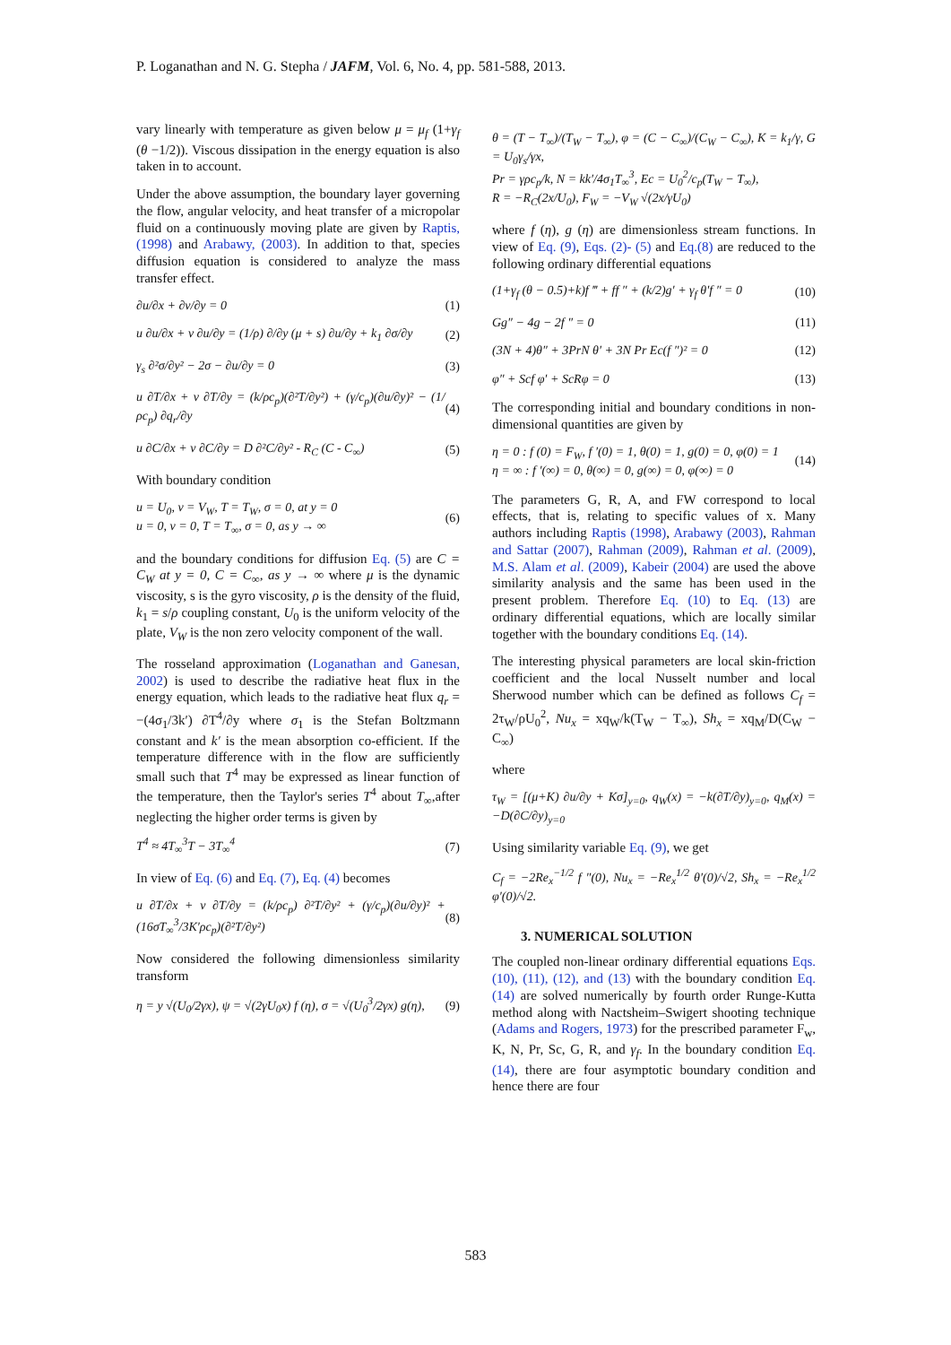P. Loganathan and N. G. Stepha / JAFM, Vol. 6, No. 4, pp. 581-588, 2013.
vary linearly with temperature as given below μ = μ<sub>f</sub> (1+γ<sub>f</sub> (θ −1/2)). Viscous dissipation in the energy equation is also taken in to account.
Under the above assumption, the boundary layer governing the flow, angular velocity, and heat transfer of a micropolar fluid on a continuously moving plate are given by Raptis, (1998) and Arabawy, (2003). In addition to that, species diffusion equation is considered to analyze the mass transfer effect.
∂u/∂x + ∂v/∂y = 0 (1)
u ∂u/∂x + v ∂u/∂y = (1/ρ) ∂/∂y (μ + s) ∂u/∂y + k<sub>1</sub> ∂σ/∂y (2)
γ<sub>s</sub> ∂²σ/∂y² − 2σ − ∂u/∂y = 0 (3)
u ∂T/∂x + v ∂T/∂y = (k/ρc<sub>p</sub>)(∂²T/∂y²) + (γ/c<sub>p</sub>)(∂u/∂y)² − (1/ρc<sub>p</sub>) ∂q<sub>r</sub>/∂y (4)
u ∂C/∂x + v ∂C/∂y = D ∂²C/∂y² - R<sub>C</sub> (C - C<sub>∞</sub>) (5)
With boundary condition
u = U<sub>0</sub>, v = V<sub>W</sub>, T = T<sub>W</sub>, σ = 0, at y = 0
u = 0, v = 0, T = T<sub>∞</sub>, σ = 0, as y → ∞ (6)
and the boundary conditions for diffusion Eq. (5) are C = C<sub>W</sub> at y = 0, C = C<sub>∞</sub>, as y → ∞ where μ is the dynamic viscosity, s is the gyro viscosity, ρ is the density of the fluid, k<sub>1</sub> = s/ρ coupling constant, U<sub>0</sub> is the uniform velocity of the plate, V<sub>W</sub> is the non zero velocity component of the wall.
The rosseland approximation (Loganathan and Ganesan, 2002) is used to describe the radiative heat flux in the energy equation, which leads to the radiative heat flux q<sub>r</sub> = −(4σ<sub>1</sub>/3k′) ∂T<sup>4</sup>/∂y where σ<sub>1</sub> is the Stefan Boltzmann constant and k′ is the mean absorption co-efficient. If the temperature difference with in the flow are sufficiently small such that T<sup>4</sup> may be expressed as linear function of the temperature, then the Taylor's series T<sup>4</sup> about T<sub>∞</sub>,after neglecting the higher order terms is given by
T<sup>4</sup> ≈ 4T<sub>∞</sub><sup>3</sup>T − 3T<sub>∞</sub><sup>4</sup> (7)
In view of Eq. (6) and Eq. (7), Eq. (4) becomes
u ∂T/∂x + v ∂T/∂y = (k/ρc<sub>p</sub>) ∂²T/∂y² + (γ/c<sub>p</sub>)(∂u/∂y)² + (16σT<sub>∞</sub><sup>3</sup>/3K′ρc<sub>p</sub>)(∂²T/∂y²) (8)
Now considered the following dimensionless similarity transform
η = y √(U<sub>0</sub>/2γx), ψ = √(2γU<sub>0</sub>x) f (η), σ = √(U<sub>0</sub><sup>3</sup>/2γx) g(η), (9)
θ = (T − T<sub>∞</sub>)/(T<sub>W</sub> − T<sub>∞</sub>), φ = (C − C<sub>∞</sub>)/(C<sub>W</sub> − C<sub>∞</sub>), K = k<sub>1</sub>/γ, G = U<sub>0</sub>γ<sub>s</sub>/γx,
Pr = γρc<sub>p</sub>/k, N = kk′/4σ<sub>1</sub>T<sub>∞</sub><sup>3</sup>, Ec = U<sub>0</sub><sup>2</sup>/c<sub>p</sub>(T<sub>W</sub> − T<sub>∞</sub>),
R = −R<sub>C</sub>(2x/U<sub>0</sub>), F<sub>W</sub> = −V<sub>W</sub> √(2x/γU<sub>0</sub>)
where f (η), g (η) are dimensionless stream functions. In view of Eq. (9), Eqs. (2)- (5) and Eq.(8) are reduced to the following ordinary differential equations
(1+γ<sub>f</sub> (θ − 0.5)+k)f ‴ + ff ″ + (k/2)g′ + γ<sub>f</sub> θ′f ″ = 0 (10)
Gg″ − 4g − 2f ″ = 0 (11)
(3N + 4)θ″ + 3PrN θ′ + 3N Pr Ec(f ″)² = 0 (12)
φ″ + Scf φ′ + ScRφ = 0 (13)
The corresponding initial and boundary conditions in non-dimensional quantities are given by
η = 0 : f (0) = F<sub>W</sub>, f ′(0) = 1, θ(0) = 1, g(0) = 0, φ(0) = 1
η = ∞ : f ′(∞) = 0, θ(∞) = 0, g(∞) = 0, φ(∞) = 0 (14)
The parameters G, R, A, and FW correspond to local effects, that is, relating to specific values of x. Many authors including Raptis (1998), Arabawy (2003), Rahman and Sattar (2007), Rahman (2009), Rahman et al. (2009), M.S. Alam et al. (2009), Kabeir (2004) are used the above similarity analysis and the same has been used in the present problem. Therefore Eq. (10) to Eq. (13) are ordinary differential equations, which are locally similar together with the boundary conditions Eq. (14).
The interesting physical parameters are local skin-friction coefficient and the local Nusselt number and local Sherwood number which can be defined as follows C<sub>f</sub> = 2τ<sub>W</sub>/ρU<sub>0</sub><sup>2</sup>, Nu<sub>x</sub> = xq<sub>W</sub>/k(T<sub>W</sub> − T<sub>∞</sub>), Sh<sub>x</sub> = xq<sub>M</sub>/D(C<sub>W</sub> − C<sub>∞</sub>)
where
τ<sub>W</sub> = [(μ+K) ∂u/∂y + Kσ]<sub>y=0</sub>, q<sub>W</sub>(x) = −k(∂T/∂y)<sub>y=0</sub>, q<sub>M</sub>(x) = −D(∂C/∂y)<sub>y=0</sub>
Using similarity variable Eq. (9), we get
C<sub>f</sub> = −2Re<sub>x</sub><sup>−1/2</sup> f ″(0), Nu<sub>x</sub> = −Re<sub>x</sub><sup>1/2</sup> θ′(0)/√2, Sh<sub>x</sub> = −Re<sub>x</sub><sup>1/2</sup> φ′(0)/√2.
3. NUMERICAL SOLUTION
The coupled non-linear ordinary differential equations Eqs. (10), (11), (12), and (13) with the boundary condition Eq. (14) are solved numerically by fourth order Runge-Kutta method along with Nactsheim–Swigert shooting technique (Adams and Rogers, 1973) for the prescribed parameter F<sub>w</sub>, K, N, Pr, Sc, G, R, and γ<sub>f</sub>. In the boundary condition Eq. (14), there are four asymptotic boundary condition and hence there are four
583